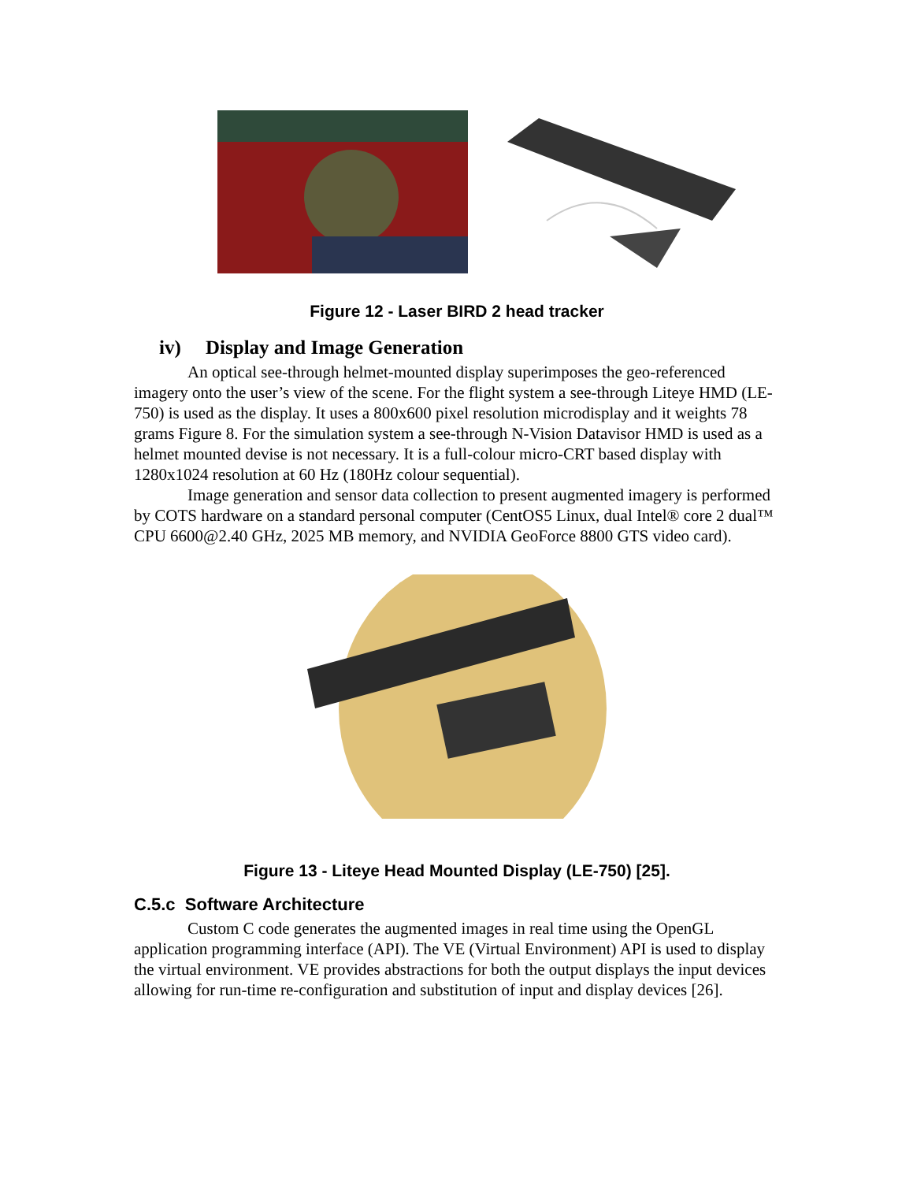Figure 12 - Laser BIRD 2 head tracker
iv) Display and Image Generation
An optical see-through helmet-mounted display superimposes the geo-referenced imagery onto the user’s view of the scene. For the flight system a see-through Liteye HMD (LE-750) is used as the display. It uses a 800x600 pixel resolution microdisplay and it weights 78 grams Figure 8. For the simulation system a see-through N-Vision Datavisor HMD is used as a helmet mounted devise is not necessary. It is a full-colour micro-CRT based display with 1280x1024 resolution at 60 Hz (180Hz colour sequential).
Image generation and sensor data collection to present augmented imagery is performed by COTS hardware on a standard personal computer (CentOS5 Linux, dual Intel® core 2 dual™ CPU 6600@2.40 GHz, 2025 MB memory, and NVIDIA GeoForce 8800 GTS video card).
Figure 13 - Liteye Head Mounted Display (LE-750) [25].
C.5.c Software Architecture
Custom C code generates the augmented images in real time using the OpenGL application programming interface (API). The VE (Virtual Environment) API is used to display the virtual environment. VE provides abstractions for both the output displays the input devices allowing for run-time re-configuration and substitution of input and display devices [26].